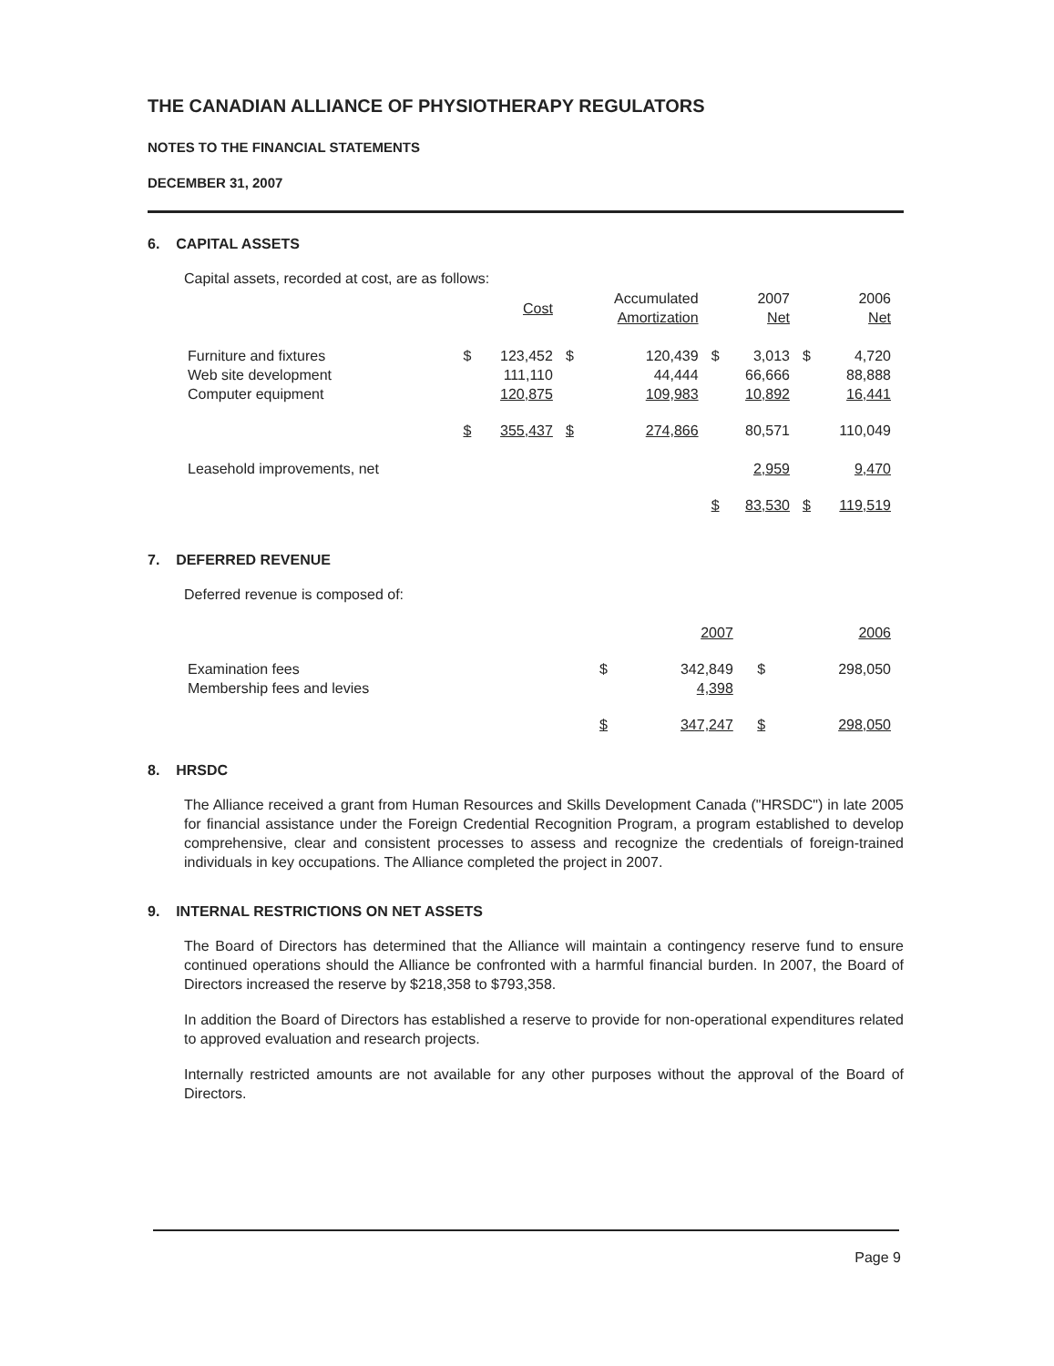THE CANADIAN ALLIANCE OF PHYSIOTHERAPY REGULATORS
NOTES TO THE FINANCIAL STATEMENTS
DECEMBER 31, 2007
6. CAPITAL ASSETS
Capital assets, recorded at cost, are as follows:
| | | Cost | | Accumulated Amortization | | 2007 Net | | 2006 Net |
| --- | --- | --- | --- | --- | --- | --- | --- | --- |
| Furniture and fixtures Web site development Computer equipment | $ | 123,452 111,110 120,875 | $ | 120,439 44,444 109,983 | $ | 3,013 66,666 10,892 | $ | 4,720 88,888 16,441 |
| | $ | 355,437 | $ | 274,866 | | 80,571 | | 110,049 |
| Leasehold improvements, net | | | | | | 2,959 | | 9,470 |
| | | | | | $ | 83,530 | $ | 119,519 |
7. DEFERRED REVENUE
Deferred revenue is composed of:
| | | 2007 | | 2006 |
| --- | --- | --- | --- | --- |
| Examination fees Membership fees and levies | $ | 342,849 4,398 | $ | 298,050 |
| | $ | 347,247 | $ | 298,050 |
8. HRSDC
The Alliance received a grant from Human Resources and Skills Development Canada ("HRSDC") in late 2005 for financial assistance under the Foreign Credential Recognition Program, a program established to develop comprehensive, clear and consistent processes to assess and recognize the credentials of foreign-trained individuals in key occupations. The Alliance completed the project in 2007.
9. INTERNAL RESTRICTIONS ON NET ASSETS
The Board of Directors has determined that the Alliance will maintain a contingency reserve fund to ensure continued operations should the Alliance be confronted with a harmful financial burden. In 2007, the Board of Directors increased the reserve by $218,358 to $793,358.
In addition the Board of Directors has established a reserve to provide for non-operational expenditures related to approved evaluation and research projects.
Internally restricted amounts are not available for any other purposes without the approval of the Board of Directors.
Page 9